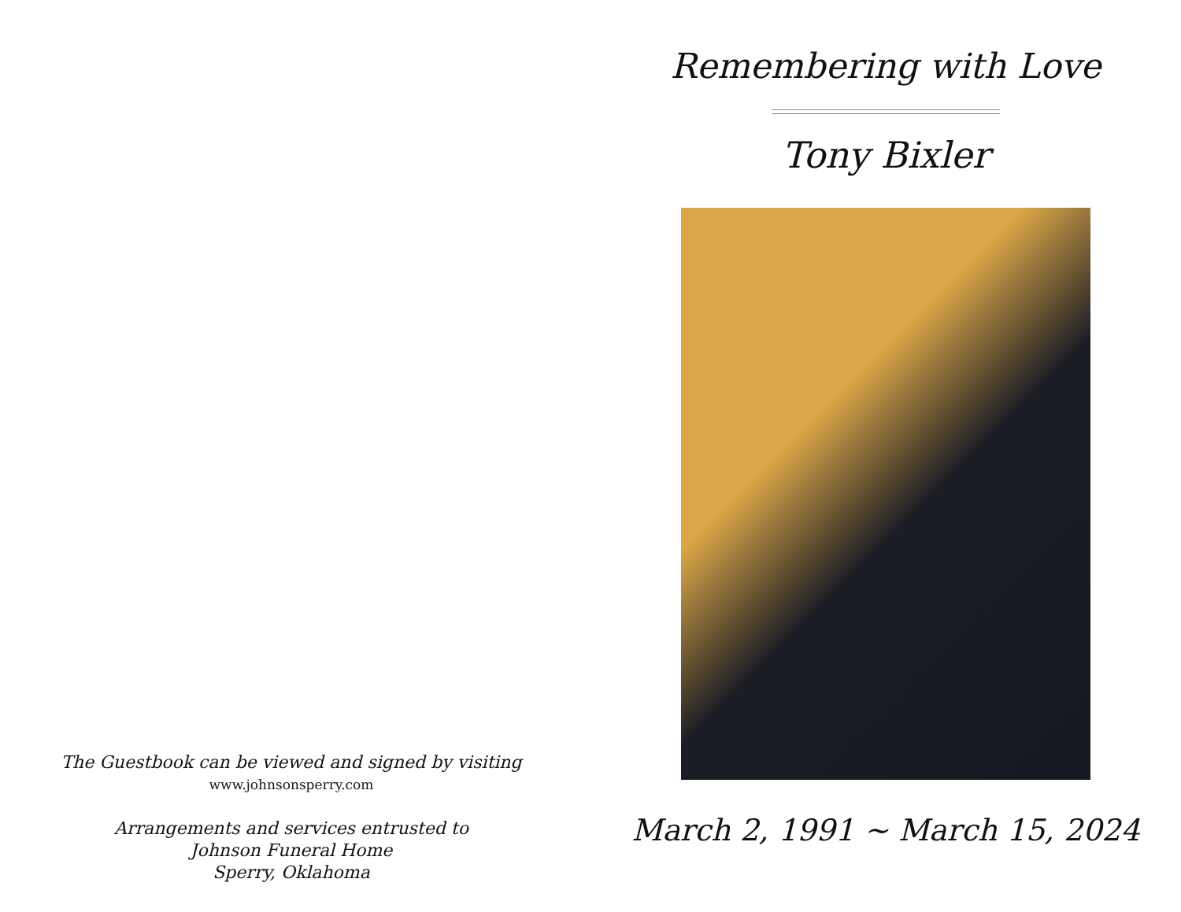The Guestbook can be viewed and signed by visiting
www.johnsonsperry.com
Arrangements and services entrusted to
Johnson Funeral Home
Sperry, Oklahoma
Remembering with Love
Tony Bixler
March 2, 1991 ~ March 15, 2024